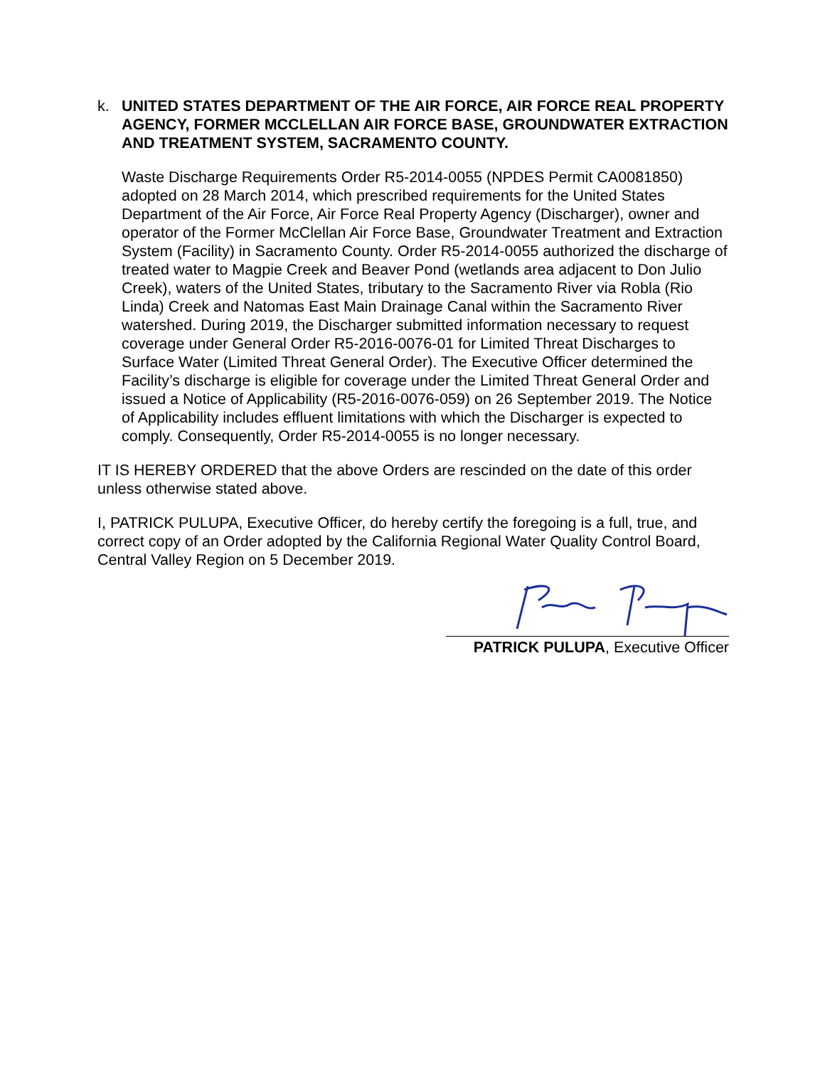k.
UNITED STATES DEPARTMENT OF THE AIR FORCE, AIR FORCE REAL PROPERTY AGENCY, FORMER MCCLELLAN AIR FORCE BASE, GROUNDWATER EXTRACTION AND TREATMENT SYSTEM, SACRAMENTO COUNTY.
Waste Discharge Requirements Order R5-2014-0055 (NPDES Permit CA0081850) adopted on 28 March 2014, which prescribed requirements for the United States Department of the Air Force, Air Force Real Property Agency (Discharger), owner and operator of the Former McClellan Air Force Base, Groundwater Treatment and Extraction System (Facility) in Sacramento County. Order R5-2014-0055 authorized the discharge of treated water to Magpie Creek and Beaver Pond (wetlands area adjacent to Don Julio Creek), waters of the United States, tributary to the Sacramento River via Robla (Rio Linda) Creek and Natomas East Main Drainage Canal within the Sacramento River watershed. During 2019, the Discharger submitted information necessary to request coverage under General Order R5-2016-0076-01 for Limited Threat Discharges to Surface Water (Limited Threat General Order). The Executive Officer determined the Facility’s discharge is eligible for coverage under the Limited Threat General Order and issued a Notice of Applicability (R5-2016-0076-059) on 26 September 2019. The Notice of Applicability includes effluent limitations with which the Discharger is expected to comply. Consequently, Order R5-2014-0055 is no longer necessary.
IT IS HEREBY ORDERED that the above Orders are rescinded on the date of this order unless otherwise stated above.
I, PATRICK PULUPA, Executive Officer, do hereby certify the foregoing is a full, true, and correct copy of an Order adopted by the California Regional Water Quality Control Board, Central Valley Region on 5 December 2019.
PATRICK PULUPA, Executive Officer